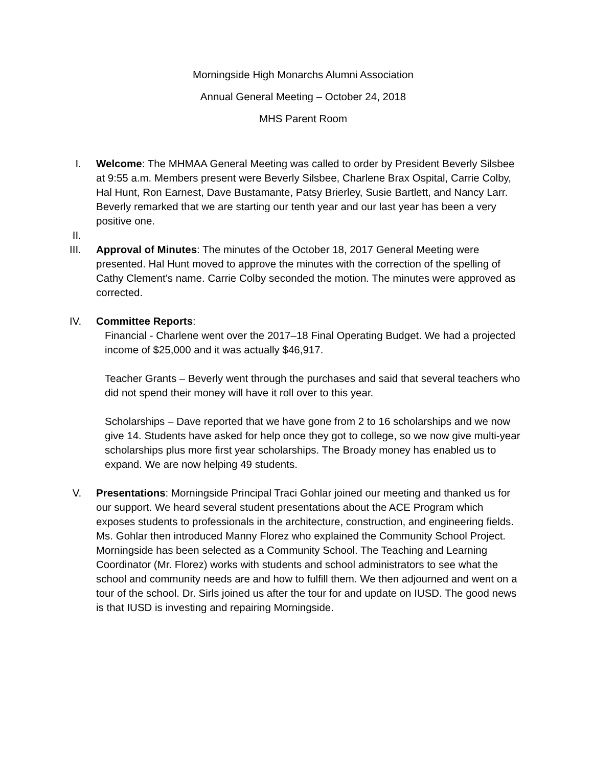Morningside High Monarchs Alumni Association
Annual General Meeting – October 24, 2018
MHS Parent Room
I. Welcome: The MHMAA General Meeting was called to order by President Beverly Silsbee at 9:55 a.m. Members present were Beverly Silsbee, Charlene Brax Ospital, Carrie Colby, Hal Hunt, Ron Earnest, Dave Bustamante, Patsy Brierley, Susie Bartlett, and Nancy Larr. Beverly remarked that we are starting our tenth year and our last year has been a very positive one.
II.
III. Approval of Minutes: The minutes of the October 18, 2017 General Meeting were presented. Hal Hunt moved to approve the minutes with the correction of the spelling of Cathy Clement’s name. Carrie Colby seconded the motion. The minutes were approved as corrected.
IV. Committee Reports:
Financial - Charlene went over the 2017–18 Final Operating Budget. We had a projected income of $25,000 and it was actually $46,917.
Teacher Grants – Beverly went through the purchases and said that several teachers who did not spend their money will have it roll over to this year.
Scholarships – Dave reported that we have gone from 2 to 16 scholarships and we now give 14. Students have asked for help once they got to college, so we now give multi-year scholarships plus more first year scholarships. The Broady money has enabled us to expand. We are now helping 49 students.
V. Presentations: Morningside Principal Traci Gohlar joined our meeting and thanked us for our support. We heard several student presentations about the ACE Program which exposes students to professionals in the architecture, construction, and engineering fields. Ms. Gohlar then introduced Manny Florez who explained the Community School Project. Morningside has been selected as a Community School. The Teaching and Learning Coordinator (Mr. Florez) works with students and school administrators to see what the school and community needs are and how to fulfill them. We then adjourned and went on a tour of the school. Dr. Sirls joined us after the tour for and update on IUSD. The good news is that IUSD is investing and repairing Morningside.